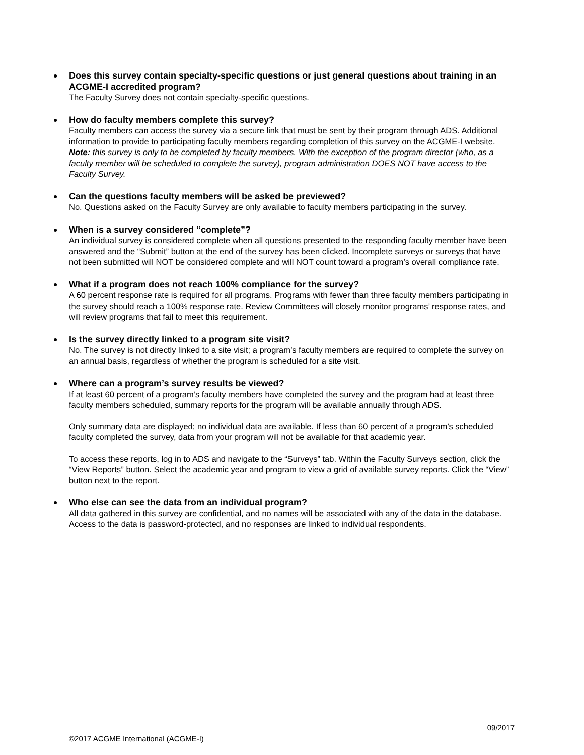Does this survey contain specialty-specific questions or just general questions about training in an ACGME-I accredited program?
The Faculty Survey does not contain specialty-specific questions.
How do faculty members complete this survey?
Faculty members can access the survey via a secure link that must be sent by their program through ADS. Additional information to provide to participating faculty members regarding completion of this survey on the ACGME-I website. Note: this survey is only to be completed by faculty members. With the exception of the program director (who, as a faculty member will be scheduled to complete the survey), program administration DOES NOT have access to the Faculty Survey.
Can the questions faculty members will be asked be previewed?
No. Questions asked on the Faculty Survey are only available to faculty members participating in the survey.
When is a survey considered “complete”?
An individual survey is considered complete when all questions presented to the responding faculty member have been answered and the “Submit” button at the end of the survey has been clicked. Incomplete surveys or surveys that have not been submitted will NOT be considered complete and will NOT count toward a program’s overall compliance rate.
What if a program does not reach 100% compliance for the survey?
A 60 percent response rate is required for all programs. Programs with fewer than three faculty members participating in the survey should reach a 100% response rate. Review Committees will closely monitor programs’ response rates, and will review programs that fail to meet this requirement.
Is the survey directly linked to a program site visit?
No. The survey is not directly linked to a site visit; a program’s faculty members are required to complete the survey on an annual basis, regardless of whether the program is scheduled for a site visit.
Where can a program’s survey results be viewed?
If at least 60 percent of a program’s faculty members have completed the survey and the program had at least three faculty members scheduled, summary reports for the program will be available annually through ADS.
Only summary data are displayed; no individual data are available. If less than 60 percent of a program’s scheduled faculty completed the survey, data from your program will not be available for that academic year.
To access these reports, log in to ADS and navigate to the “Surveys” tab. Within the Faculty Surveys section, click the “View Reports” button. Select the academic year and program to view a grid of available survey reports. Click the “View” button next to the report.
Who else can see the data from an individual program?
All data gathered in this survey are confidential, and no names will be associated with any of the data in the database. Access to the data is password-protected, and no responses are linked to individual respondents.
09/2017
©2017 ACGME International (ACGME-I)